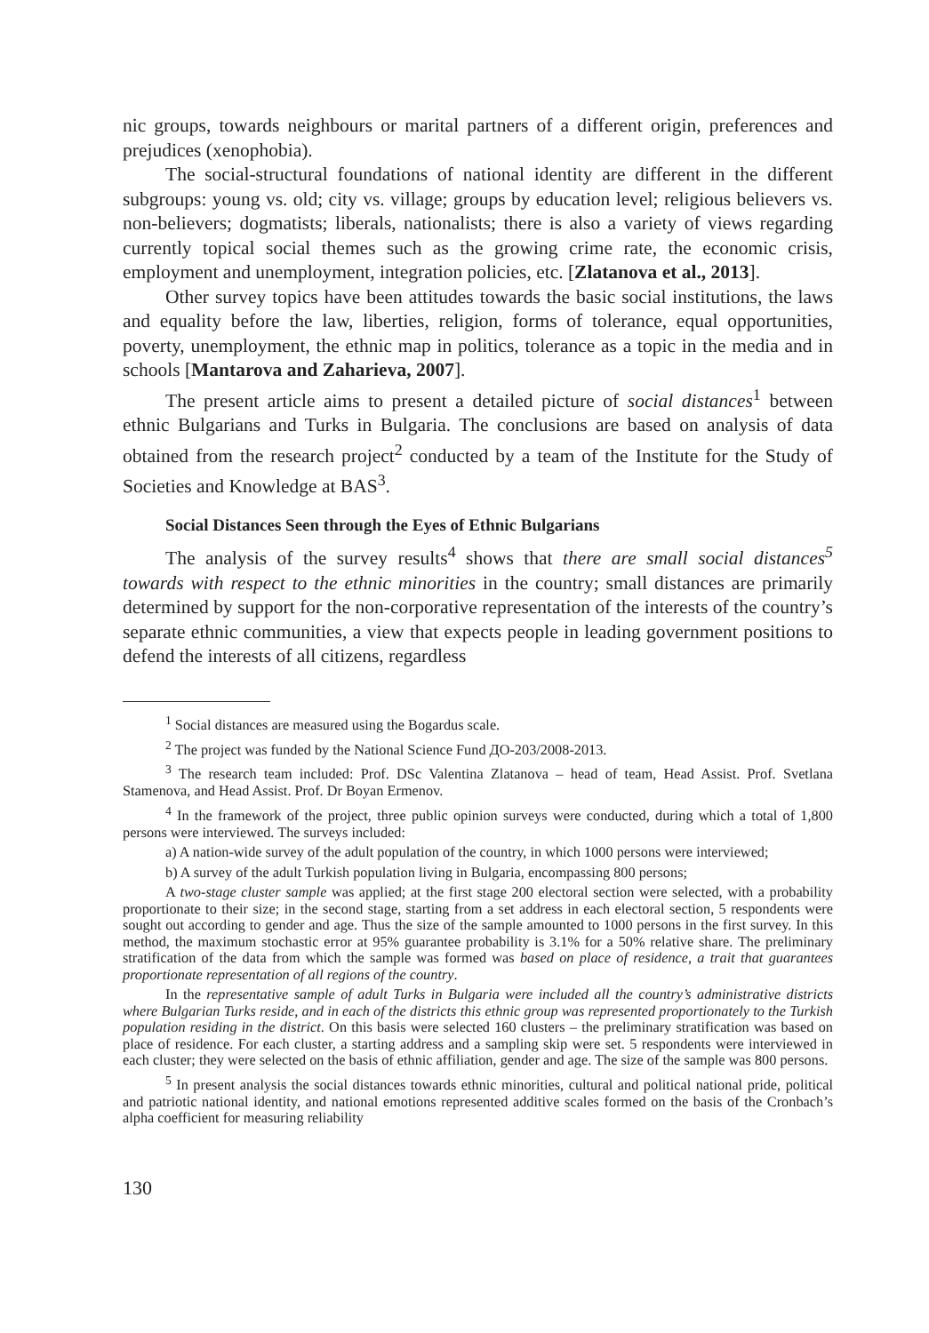nic groups, towards neighbours or marital partners of a different origin, preferences and prejudices (xenophobia).
The social-structural foundations of national identity are different in the different subgroups: young vs. old; city vs. village; groups by education level; religious believers vs. non-believers; dogmatists; liberals, nationalists; there is also a variety of views regarding currently topical social themes such as the growing crime rate, the economic crisis, employment and unemployment, integration policies, etc. [Zlatanova et al., 2013].
Other survey topics have been attitudes towards the basic social institutions, the laws and equality before the law, liberties, religion, forms of tolerance, equal opportunities, poverty, unemployment, the ethnic map in politics, tolerance as a topic in the media and in schools [Mantarova and Zaharieva, 2007].
The present article aims to present a detailed picture of social distances<sup>1</sup> between ethnic Bulgarians and Turks in Bulgaria. The conclusions are based on analysis of data obtained from the research project<sup>2</sup> conducted by a team of the Institute for the Study of Societies and Knowledge at BAS<sup>3</sup>.
Social Distances Seen through the Eyes of Ethnic Bulgarians
The analysis of the survey results<sup>4</sup> shows that there are small social distances<sup>5</sup> towards with respect to the ethnic minorities in the country; small distances are primarily determined by support for the non-corporative representation of the interests of the country’s separate ethnic communities, a view that expects people in leading government positions to defend the interests of all citizens, regardless
<sup>1</sup> Social distances are measured using the Bogardus scale.
<sup>2</sup> The project was funded by the National Science Fund ДО-203/2008-2013.
<sup>3</sup> The research team included: Prof. DSc Valentina Zlatanova – head of team, Head Assist. Prof. Svetlana Stamenova, and Head Assist. Prof. Dr Boyan Ermenov.
<sup>4</sup> In the framework of the project, three public opinion surveys were conducted, during which a total of 1,800 persons were interviewed. The surveys included:
a) A nation-wide survey of the adult population of the country, in which 1000 persons were interviewed;
b) A survey of the adult Turkish population living in Bulgaria, encompassing 800 persons;
A two-stage cluster sample was applied; at the first stage 200 electoral section were selected, with a probability proportionate to their size; in the second stage, starting from a set address in each electoral section, 5 respondents were sought out according to gender and age. Thus the size of the sample amounted to 1000 persons in the first survey. In this method, the maximum stochastic error at 95% guarantee probability is 3.1% for a 50% relative share. The preliminary stratification of the data from which the sample was formed was based on place of residence, a trait that guarantees proportionate representation of all regions of the country.
In the representative sample of adult Turks in Bulgaria were included all the country’s administrative districts where Bulgarian Turks reside, and in each of the districts this ethnic group was represented proportionately to the Turkish population residing in the district. On this basis were selected 160 clusters – the preliminary stratification was based on place of residence. For each cluster, a starting address and a sampling skip were set. 5 respondents were interviewed in each cluster; they were selected on the basis of ethnic affiliation, gender and age. The size of the sample was 800 persons.
<sup>5</sup> In present analysis the social distances towards ethnic minorities, cultural and political national pride, political and patriotic national identity, and national emotions represented additive scales formed on the basis of the Cronbach’s alpha coefficient for measuring reliability
130